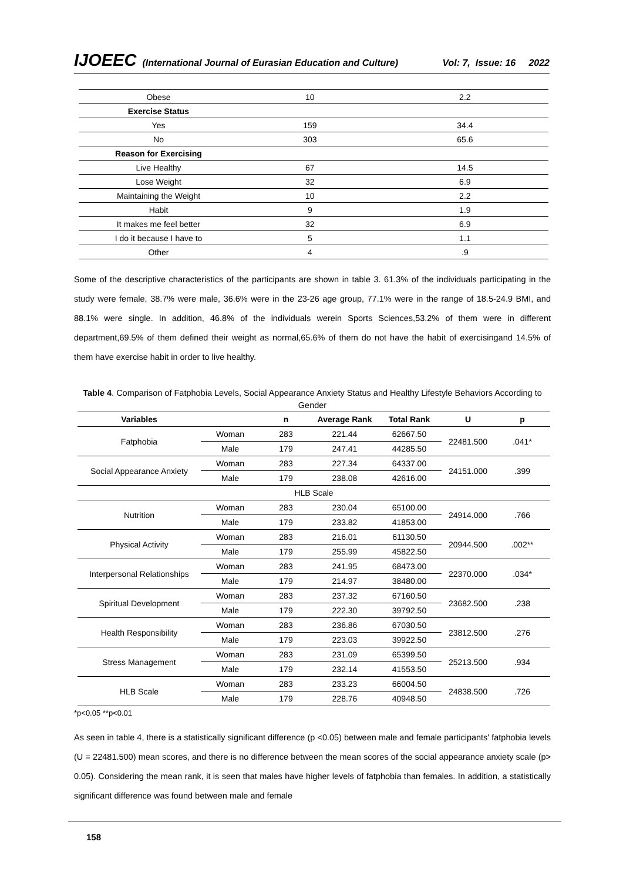IJOEEC (International Journal of Eurasian Education and Culture) Vol: 7, Issue: 16 2022
| Obese | 10 | 2.2 |
| Exercise Status | | |
| Yes | 159 | 34.4 |
| No | 303 | 65.6 |
| Reason for Exercising | | |
| Live Healthy | 67 | 14.5 |
| Lose Weight | 32 | 6.9 |
| Maintaining the Weight | 10 | 2.2 |
| Habit | 9 | 1.9 |
| It makes me feel better | 32 | 6.9 |
| I do it because I have to | 5 | 1.1 |
| Other | 4 | .9 |
Some of the descriptive characteristics of the participants are shown in table 3. 61.3% of the individuals participating in the study were female, 38.7% were male, 36.6% were in the 23-26 age group, 77.1% were in the range of 18.5-24.9 BMI, and 88.1% were single. In addition, 46.8% of the individuals werein Sports Sciences,53.2% of them were in different department,69.5% of them defined their weight as normal,65.6% of them do not have the habit of exercisingand 14.5% of them have exercise habit in order to live healthy.
Table 4. Comparison of Fatphobia Levels, Social Appearance Anxiety Status and Healthy Lifestyle Behaviors According to Gender
| Variables | | n | Average Rank | Total Rank | U | p |
| --- | --- | --- | --- | --- | --- | --- |
| Fatphobia | Woman | 283 | 221.44 | 62667.50 | 22481.500 | .041* |
| | Male | 179 | 247.41 | 44285.50 | | |
| Social Appearance Anxiety | Woman | 283 | 227.34 | 64337.00 | 24151.000 | .399 |
| | Male | 179 | 238.08 | 42616.00 | | |
| HLB Scale | | | | | | |
| Nutrition | Woman | 283 | 230.04 | 65100.00 | 24914.000 | .766 |
| | Male | 179 | 233.82 | 41853.00 | | |
| Physical Activity | Woman | 283 | 216.01 | 61130.50 | 20944.500 | .002** |
| | Male | 179 | 255.99 | 45822.50 | | |
| Interpersonal Relationships | Woman | 283 | 241.95 | 68473.00 | 22370.000 | .034* |
| | Male | 179 | 214.97 | 38480.00 | | |
| Spiritual Development | Woman | 283 | 237.32 | 67160.50 | 23682.500 | .238 |
| | Male | 179 | 222.30 | 39792.50 | | |
| Health Responsibility | Woman | 283 | 236.86 | 67030.50 | 23812.500 | .276 |
| | Male | 179 | 223.03 | 39922.50 | | |
| Stress Management | Woman | 283 | 231.09 | 65399.50 | 25213.500 | .934 |
| | Male | 179 | 232.14 | 41553.50 | | |
| HLB Scale | Woman | 283 | 233.23 | 66004.50 | 24838.500 | .726 |
| | Male | 179 | 228.76 | 40948.50 | | |
*p<0.05 **p<0.01
As seen in table 4, there is a statistically significant difference (p <0.05) between male and female participants' fatphobia levels (U = 22481.500) mean scores, and there is no difference between the mean scores of the social appearance anxiety scale (p> 0.05). Considering the mean rank, it is seen that males have higher levels of fatphobia than females. In addition, a statistically significant difference was found between male and female
158